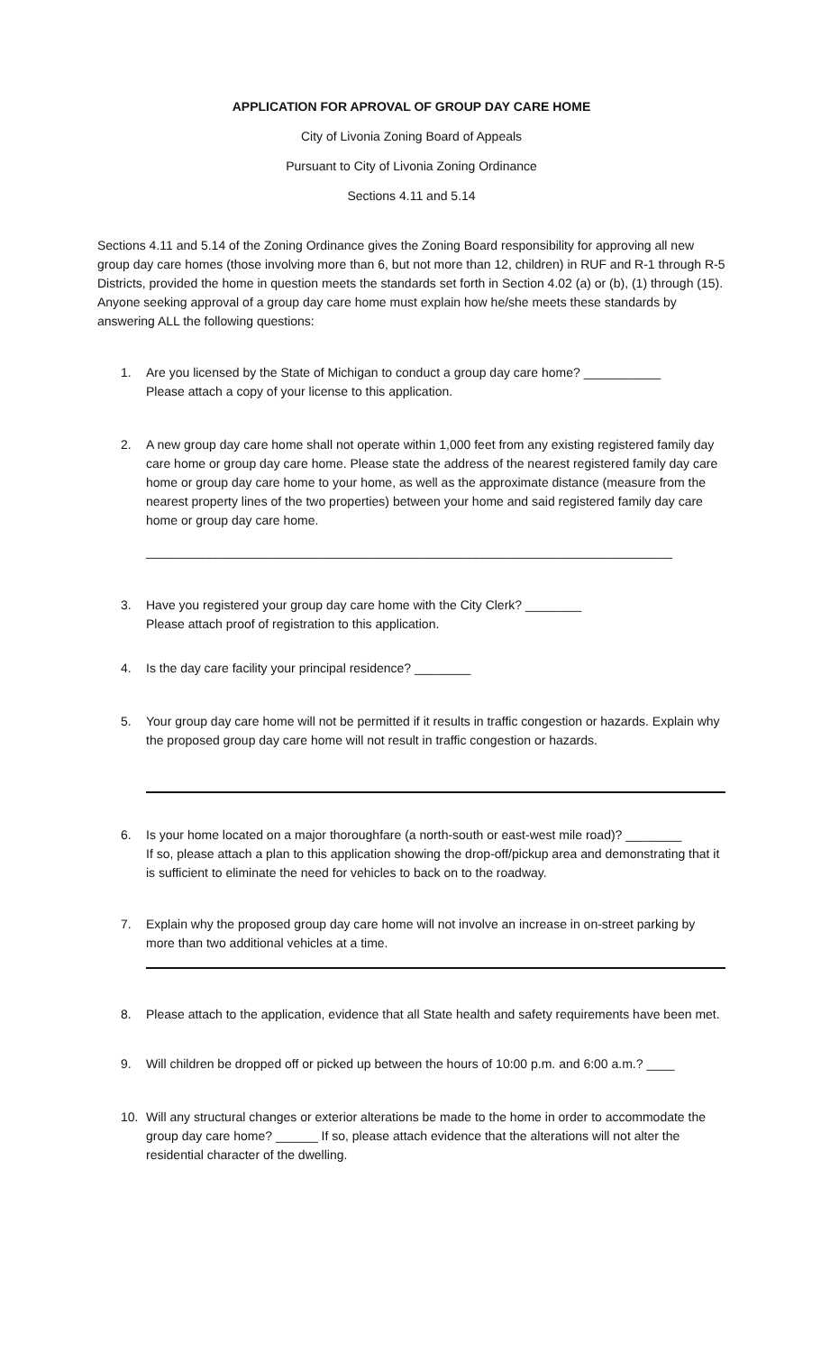APPLICATION FOR APROVAL OF GROUP DAY CARE HOME
City of Livonia Zoning Board of Appeals
Pursuant to City of Livonia Zoning Ordinance
Sections 4.11 and 5.14
Sections 4.11 and 5.14 of the Zoning Ordinance gives the Zoning Board responsibility for approving all new group day care homes (those involving more than 6, but not more than 12, children) in RUF and R-1 through R-5 Districts, provided the home in question meets the standards set forth in Section 4.02 (a) or (b), (1) through (15). Anyone seeking approval of a group day care home must explain how he/she meets these standards by answering ALL the following questions:
1. Are you licensed by the State of Michigan to conduct a group day care home? ___________
Please attach a copy of your license to this application.
2. A new group day care home shall not operate within 1,000 feet from any existing registered family day care home or group day care home. Please state the address of the nearest registered family day care home or group day care home to your home, as well as the approximate distance (measure from the nearest property lines of the two properties) between your home and said registered family day care home or group day care home.
___________________________________________________________________________
3. Have you registered your group day care home with the City Clerk? ________
Please attach proof of registration to this application.
4. Is the day care facility your principal residence? ________
5. Your group day care home will not be permitted if it results in traffic congestion or hazards. Explain why the proposed group day care home will not result in traffic congestion or hazards.
6. Is your home located on a major thoroughfare (a north-south or east-west mile road)? ________
If so, please attach a plan to this application showing the drop-off/pickup area and demonstrating that it is sufficient to eliminate the need for vehicles to back on to the roadway.
7. Explain why the proposed group day care home will not involve an increase in on-street parking by more than two additional vehicles at a time.
8. Please attach to the application, evidence that all State health and safety requirements have been met.
9. Will children be dropped off or picked up between the hours of 10:00 p.m. and 6:00 a.m.? ____
10. Will any structural changes or exterior alterations be made to the home in order to accommodate the group day care home? ______ If so, please attach evidence that the alterations will not alter the residential character of the dwelling.